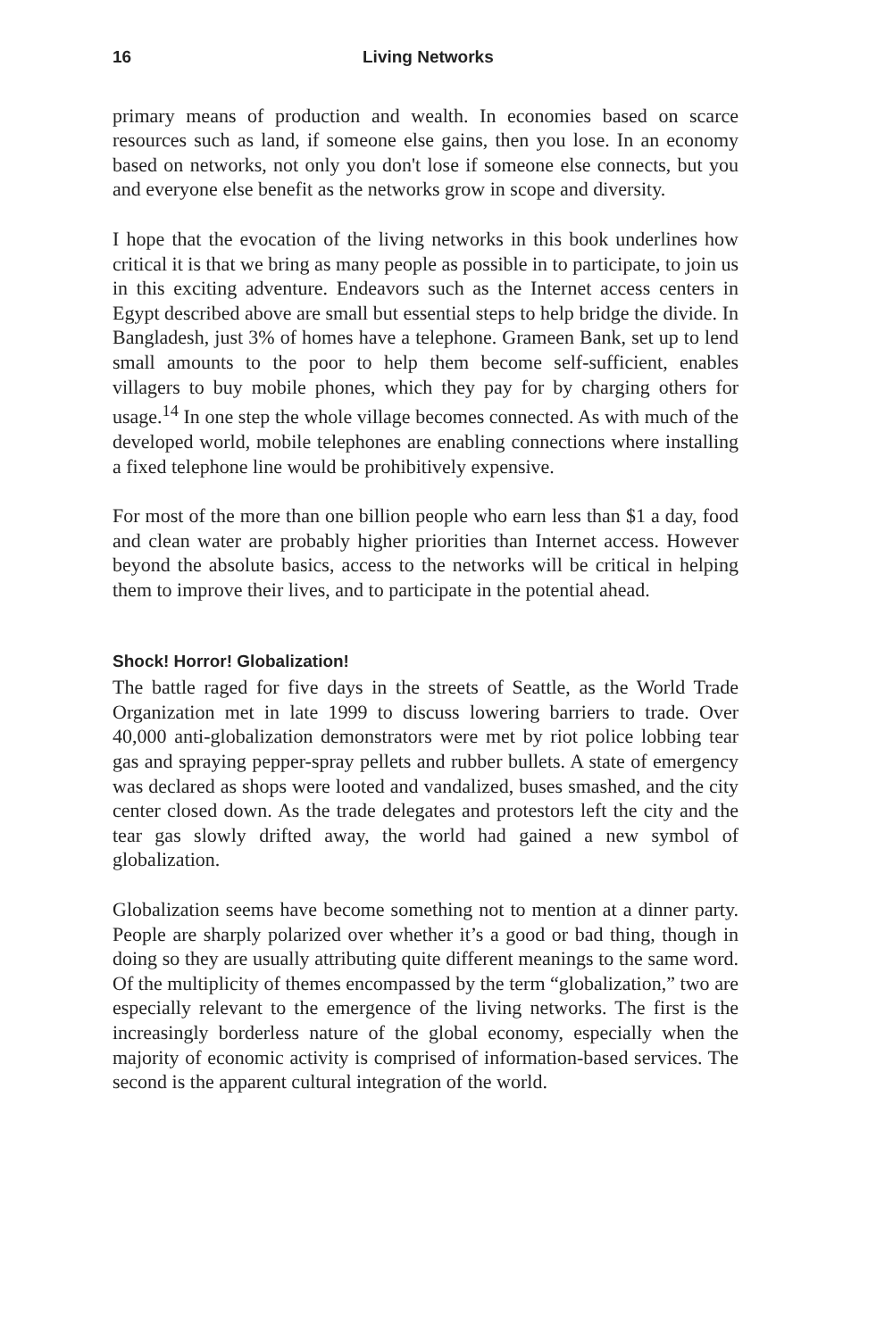16 Living Networks
primary means of production and wealth. In economies based on scarce resources such as land, if someone else gains, then you lose. In an economy based on networks, not only you don't lose if someone else connects, but you and everyone else benefit as the networks grow in scope and diversity.
I hope that the evocation of the living networks in this book underlines how critical it is that we bring as many people as possible in to participate, to join us in this exciting adventure. Endeavors such as the Internet access centers in Egypt described above are small but essential steps to help bridge the divide. In Bangladesh, just 3% of homes have a telephone. Grameen Bank, set up to lend small amounts to the poor to help them become self-sufficient, enables villagers to buy mobile phones, which they pay for by charging others for usage.<sup>14</sup> In one step the whole village becomes connected. As with much of the developed world, mobile telephones are enabling connections where installing a fixed telephone line would be prohibitively expensive.
For most of the more than one billion people who earn less than $1 a day, food and clean water are probably higher priorities than Internet access. However beyond the absolute basics, access to the networks will be critical in helping them to improve their lives, and to participate in the potential ahead.
Shock! Horror! Globalization!
The battle raged for five days in the streets of Seattle, as the World Trade Organization met in late 1999 to discuss lowering barriers to trade. Over 40,000 anti-globalization demonstrators were met by riot police lobbing tear gas and spraying pepper-spray pellets and rubber bullets. A state of emergency was declared as shops were looted and vandalized, buses smashed, and the city center closed down. As the trade delegates and protestors left the city and the tear gas slowly drifted away, the world had gained a new symbol of globalization.
Globalization seems have become something not to mention at a dinner party. People are sharply polarized over whether it’s a good or bad thing, though in doing so they are usually attributing quite different meanings to the same word. Of the multiplicity of themes encompassed by the term “globalization,” two are especially relevant to the emergence of the living networks. The first is the increasingly borderless nature of the global economy, especially when the majority of economic activity is comprised of information-based services. The second is the apparent cultural integration of the world.